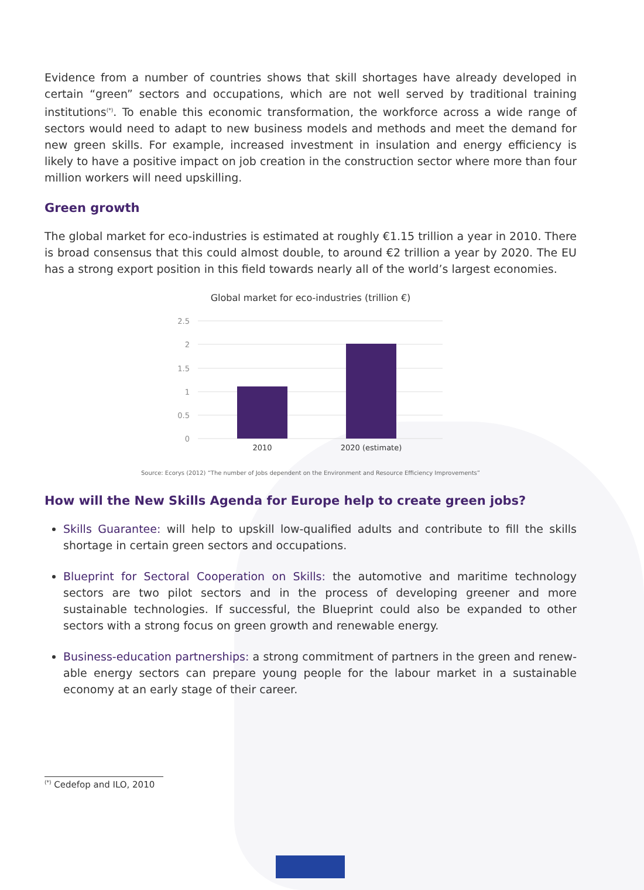Evidence from a number of countries shows that skill shortages have already developed in certain “green” sectors and occupations, which are not well served by traditional training institutions<sup>(*)</sup>. To enable this economic transformation, the workforce across a wide range of sectors would need to adapt to new business models and methods and meet the demand for new green skills. For example, increased investment in insulation and energy efficiency is likely to have a positive impact on job creation in the construction sector where more than four million workers will need upskilling.
Green growth
The global market for eco-industries is estimated at roughly €1.15 trillion a year in 2010. There is broad consensus that this could almost double, to around €2 trillion a year by 2020. The EU has a strong export position in this field towards nearly all of the world’s largest economies.
Global market for eco-industries (trillion €)
2.5
2
1.5
1
0.5
0
2010
2020 (estimate)
Source: Ecorys (2012) “The number of Jobs dependent on the Environment and Resource Efficiency Improvements”
How will the New Skills Agenda for Europe help to create green jobs?
Skills Guarantee: will help to upskill low-qualified adults and contribute to fill the skills shortage in certain green sectors and occupations.
Blueprint for Sectoral Cooperation on Skills: the automotive and maritime technology sectors are two pilot sectors and in the process of developing greener and more sustainable technologies. If successful, the Blueprint could also be expanded to other sectors with a strong focus on green growth and renewable energy.
Business-education partnerships: a strong commitment of partners in the green and renew-able energy sectors can prepare young people for the labour market in a sustainable economy at an early stage of their career.
<sup>(*)</sup> Cedefop and ILO, 2010